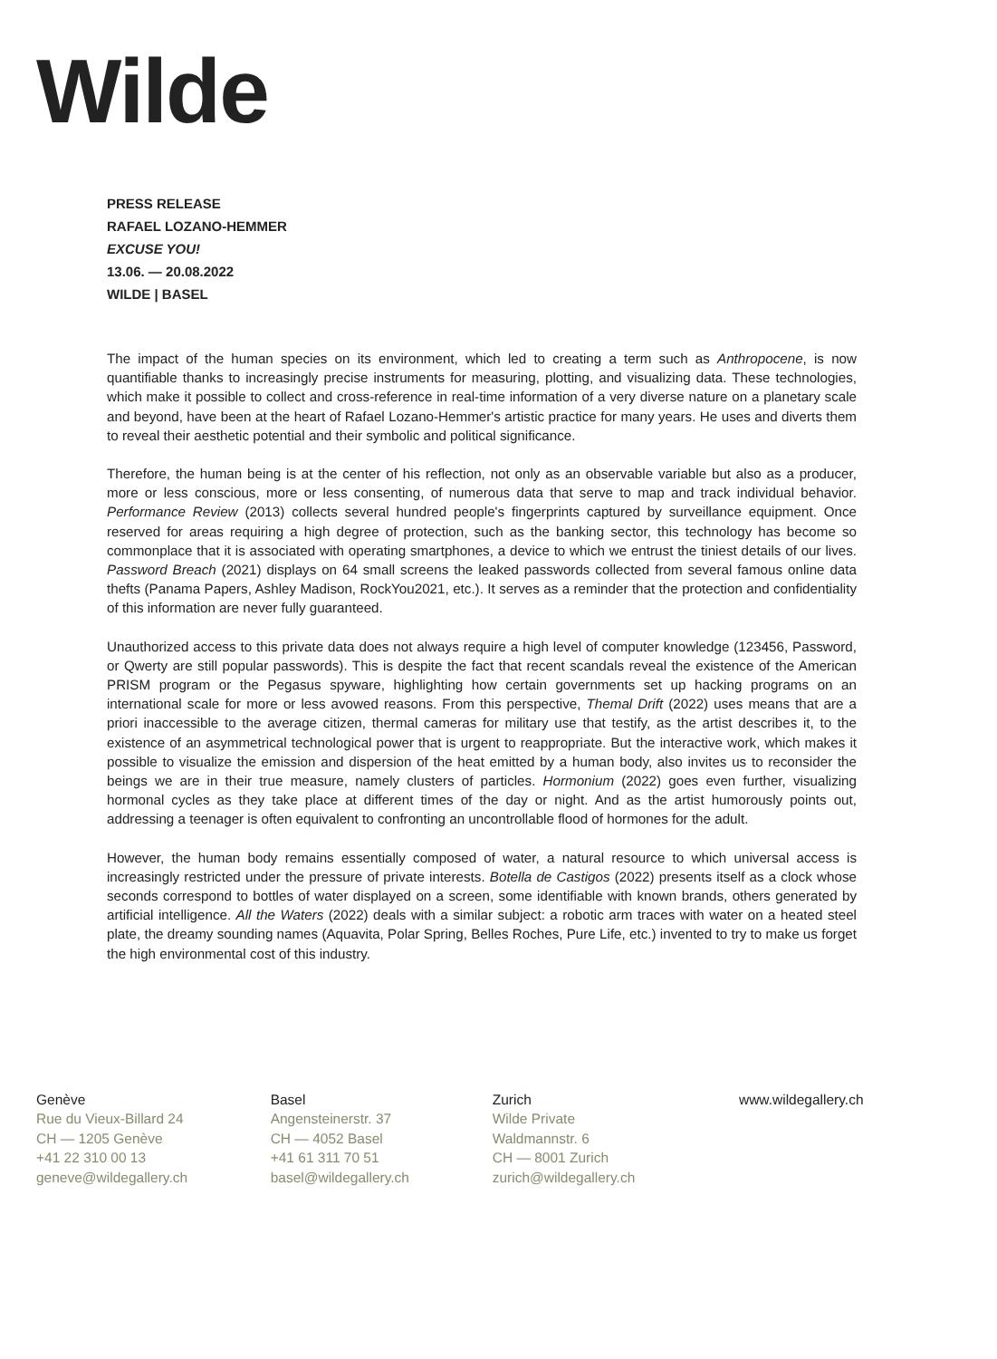Wilde
PRESS RELEASE
RAFAEL LOZANO-HEMMER
EXCUSE YOU!
13.06. — 20.08.2022
WILDE | BASEL
The impact of the human species on its environment, which led to creating a term such as Anthropocene, is now quantifiable thanks to increasingly precise instruments for measuring, plotting, and visualizing data. These technologies, which make it possible to collect and cross-reference in real-time information of a very diverse nature on a planetary scale and beyond, have been at the heart of Rafael Lozano-Hemmer's artistic practice for many years. He uses and diverts them to reveal their aesthetic potential and their symbolic and political significance.
Therefore, the human being is at the center of his reflection, not only as an observable variable but also as a producer, more or less conscious, more or less consenting, of numerous data that serve to map and track individual behavior. Performance Review (2013) collects several hundred people's fingerprints captured by surveillance equipment. Once reserved for areas requiring a high degree of protection, such as the banking sector, this technology has become so commonplace that it is associated with operating smartphones, a device to which we entrust the tiniest details of our lives. Password Breach (2021) displays on 64 small screens the leaked passwords collected from several famous online data thefts (Panama Papers, Ashley Madison, RockYou2021, etc.). It serves as a reminder that the protection and confidentiality of this information are never fully guaranteed.
Unauthorized access to this private data does not always require a high level of computer knowledge (123456, Password, or Qwerty are still popular passwords). This is despite the fact that recent scandals reveal the existence of the American PRISM program or the Pegasus spyware, highlighting how certain governments set up hacking programs on an international scale for more or less avowed reasons. From this perspective, Themal Drift (2022) uses means that are a priori inaccessible to the average citizen, thermal cameras for military use that testify, as the artist describes it, to the existence of an asymmetrical technological power that is urgent to reappropriate. But the interactive work, which makes it possible to visualize the emission and dispersion of the heat emitted by a human body, also invites us to reconsider the beings we are in their true measure, namely clusters of particles. Hormonium (2022) goes even further, visualizing hormonal cycles as they take place at different times of the day or night. And as the artist humorously points out, addressing a teenager is often equivalent to confronting an uncontrollable flood of hormones for the adult.
However, the human body remains essentially composed of water, a natural resource to which universal access is increasingly restricted under the pressure of private interests. Botella de Castigos (2022) presents itself as a clock whose seconds correspond to bottles of water displayed on a screen, some identifiable with known brands, others generated by artificial intelligence. All the Waters (2022) deals with a similar subject: a robotic arm traces with water on a heated steel plate, the dreamy sounding names (Aquavita, Polar Spring, Belles Roches, Pure Life, etc.) invented to try to make us forget the high environmental cost of this industry.
Genève
Rue du Vieux-Billard 24
CH — 1205 Genève
+41 22 310 00 13
geneve@wildegallery.ch
Basel
Angensteinerstr. 37
CH — 4052 Basel
+41 61 311 70 51
basel@wildegallery.ch
Zurich
Wilde Private
Waldmannstr. 6
CH — 8001 Zurich
zurich@wildegallery.ch
www.wildegallery.ch